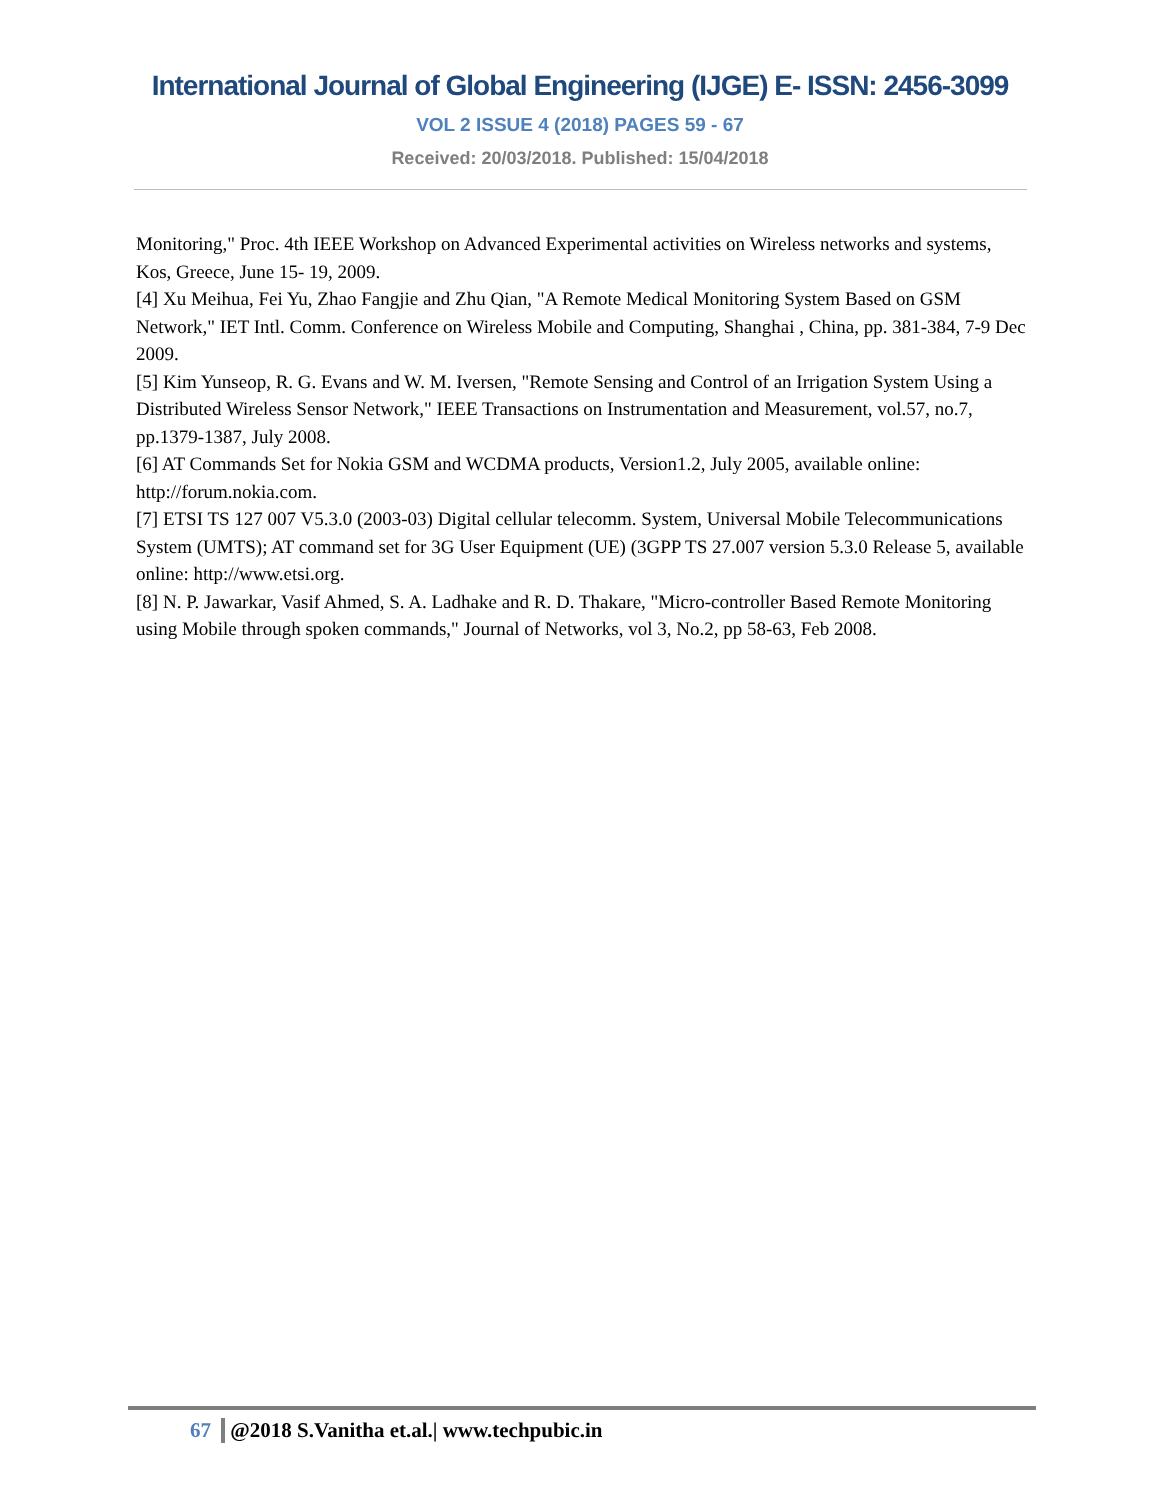International Journal of Global Engineering (IJGE) E- ISSN: 2456-3099
VOL 2 ISSUE 4 (2018) PAGES 59 - 67
Received: 20/03/2018. Published: 15/04/2018
Monitoring," Proc. 4th IEEE Workshop on Advanced Experimental activities on Wireless networks and systems, Kos, Greece, June 15- 19, 2009.
[4] Xu Meihua, Fei Yu, Zhao Fangjie and Zhu Qian, "A Remote Medical Monitoring System Based on GSM Network," IET Intl. Comm. Conference on Wireless Mobile and Computing, Shanghai , China, pp. 381-384, 7-9 Dec 2009.
[5] Kim Yunseop, R. G. Evans and W. M. Iversen, "Remote Sensing and Control of an Irrigation System Using a Distributed Wireless Sensor Network," IEEE Transactions on Instrumentation and Measurement, vol.57, no.7, pp.1379-1387, July 2008.
[6] AT Commands Set for Nokia GSM and WCDMA products, Version1.2, July 2005, available online: http://forum.nokia.com.
[7] ETSI TS 127 007 V5.3.0 (2003-03) Digital cellular telecomm. System, Universal Mobile Telecommunications System (UMTS); AT command set for 3G User Equipment (UE) (3GPP TS 27.007 version 5.3.0 Release 5, available online: http://www.etsi.org.
[8] N. P. Jawarkar, Vasif Ahmed, S. A. Ladhake and R. D. Thakare, "Micro-controller Based Remote Monitoring using Mobile through spoken commands," Journal of Networks, vol 3, No.2, pp 58-63, Feb 2008.
67 @2018 S.Vanitha et.al.| www.techpubic.in